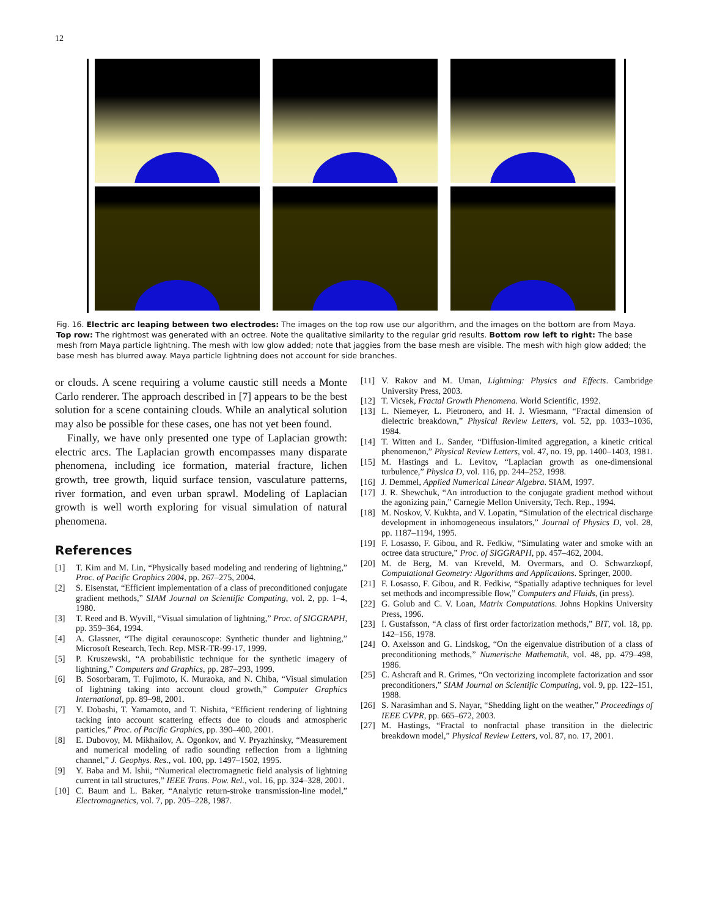12
Fig. 16. Electric arc leaping between two electrodes: The images on the top row use our algorithm, and the images on the bottom are from Maya. Top row: The rightmost was generated with an octree. Note the qualitative similarity to the regular grid results. Bottom row left to right: The base mesh from Maya particle lightning. The mesh with low glow added; note that jaggies from the base mesh are visible. The mesh with high glow added; the base mesh has blurred away. Maya particle lightning does not account for side branches.
or clouds. A scene requiring a volume caustic still needs a Monte Carlo renderer. The approach described in [7] appears to be the best solution for a scene containing clouds. While an analytical solution may also be possible for these cases, one has not yet been found.
Finally, we have only presented one type of Laplacian growth: electric arcs. The Laplacian growth encompasses many disparate phenomena, including ice formation, material fracture, lichen growth, tree growth, liquid surface tension, vasculature patterns, river formation, and even urban sprawl. Modeling of Laplacian growth is well worth exploring for visual simulation of natural phenomena.
References
[1] T. Kim and M. Lin, “Physically based modeling and rendering of lightning,” Proc. of Pacific Graphics 2004, pp. 267–275, 2004.
[2] S. Eisenstat, “Efficient implementation of a class of preconditioned conjugate gradient methods,” SIAM Journal on Scientific Computing, vol. 2, pp. 1–4, 1980.
[3] T. Reed and B. Wyvill, “Visual simulation of lightning,” Proc. of SIGGRAPH, pp. 359–364, 1994.
[4] A. Glassner, “The digital ceraunoscope: Synthetic thunder and lightning,” Microsoft Research, Tech. Rep. MSR-TR-99-17, 1999.
[5] P. Kruszewski, “A probabilistic technique for the synthetic imagery of lightning,” Computers and Graphics, pp. 287–293, 1999.
[6] B. Sosorbaram, T. Fujimoto, K. Muraoka, and N. Chiba, “Visual simulation of lightning taking into account cloud growth,” Computer Graphics International, pp. 89–98, 2001.
[7] Y. Dobashi, T. Yamamoto, and T. Nishita, “Efficient rendering of lightning tacking into account scattering effects due to clouds and atmospheric particles,” Proc. of Pacific Graphics, pp. 390–400, 2001.
[8] E. Dubovoy, M. Mikhailov, A. Ogonkov, and V. Pryazhinsky, “Measurement and numerical modeling of radio sounding reflection from a lightning channel,” J. Geophys. Res., vol. 100, pp. 1497–1502, 1995.
[9] Y. Baba and M. Ishii, “Numerical electromagnetic field analysis of lightning current in tall structures,” IEEE Trans. Pow. Rel., vol. 16, pp. 324–328, 2001.
[10] C. Baum and L. Baker, “Analytic return-stroke transmission-line model,” Electromagnetics, vol. 7, pp. 205–228, 1987.
[11] V. Rakov and M. Uman, Lightning: Physics and Effects. Cambridge University Press, 2003.
[12] T. Vicsek, Fractal Growth Phenomena. World Scientific, 1992.
[13] L. Niemeyer, L. Pietronero, and H. J. Wiesmann, “Fractal dimension of dielectric breakdown,” Physical Review Letters, vol. 52, pp. 1033–1036, 1984.
[14] T. Witten and L. Sander, “Diffusion-limited aggregation, a kinetic critical phenomenon,” Physical Review Letters, vol. 47, no. 19, pp. 1400–1403, 1981.
[15] M. Hastings and L. Levitov, “Laplacian growth as one-dimensional turbulence,” Physica D, vol. 116, pp. 244–252, 1998.
[16] J. Demmel, Applied Numerical Linear Algebra. SIAM, 1997.
[17] J. R. Shewchuk, “An introduction to the conjugate gradient method without the agonizing pain,” Carnegie Mellon University, Tech. Rep., 1994.
[18] M. Noskov, V. Kukhta, and V. Lopatin, “Simulation of the electrical discharge development in inhomogeneous insulators,” Journal of Physics D, vol. 28, pp. 1187–1194, 1995.
[19] F. Losasso, F. Gibou, and R. Fedkiw, “Simulating water and smoke with an octree data structure,” Proc. of SIGGRAPH, pp. 457–462, 2004.
[20] M. de Berg, M. van Kreveld, M. Overmars, and O. Schwarzkopf, Computational Geometry: Algorithms and Applications. Springer, 2000.
[21] F. Losasso, F. Gibou, and R. Fedkiw, “Spatially adaptive techniques for level set methods and incompressible flow,” Computers and Fluids, (in press).
[22] G. Golub and C. V. Loan, Matrix Computations. Johns Hopkins University Press, 1996.
[23] I. Gustafsson, “A class of first order factorization methods,” BIT, vol. 18, pp. 142–156, 1978.
[24] O. Axelsson and G. Lindskog, “On the eigenvalue distribution of a class of preconditioning methods,” Numerische Mathematik, vol. 48, pp. 479–498, 1986.
[25] C. Ashcraft and R. Grimes, “On vectorizing incomplete factorization and ssor preconditioners,” SIAM Journal on Scientific Computing, vol. 9, pp. 122–151, 1988.
[26] S. Narasimhan and S. Nayar, “Shedding light on the weather,” Proceedings of IEEE CVPR, pp. 665–672, 2003.
[27] M. Hastings, “Fractal to nonfractal phase transition in the dielectric breakdown model,” Physical Review Letters, vol. 87, no. 17, 2001.